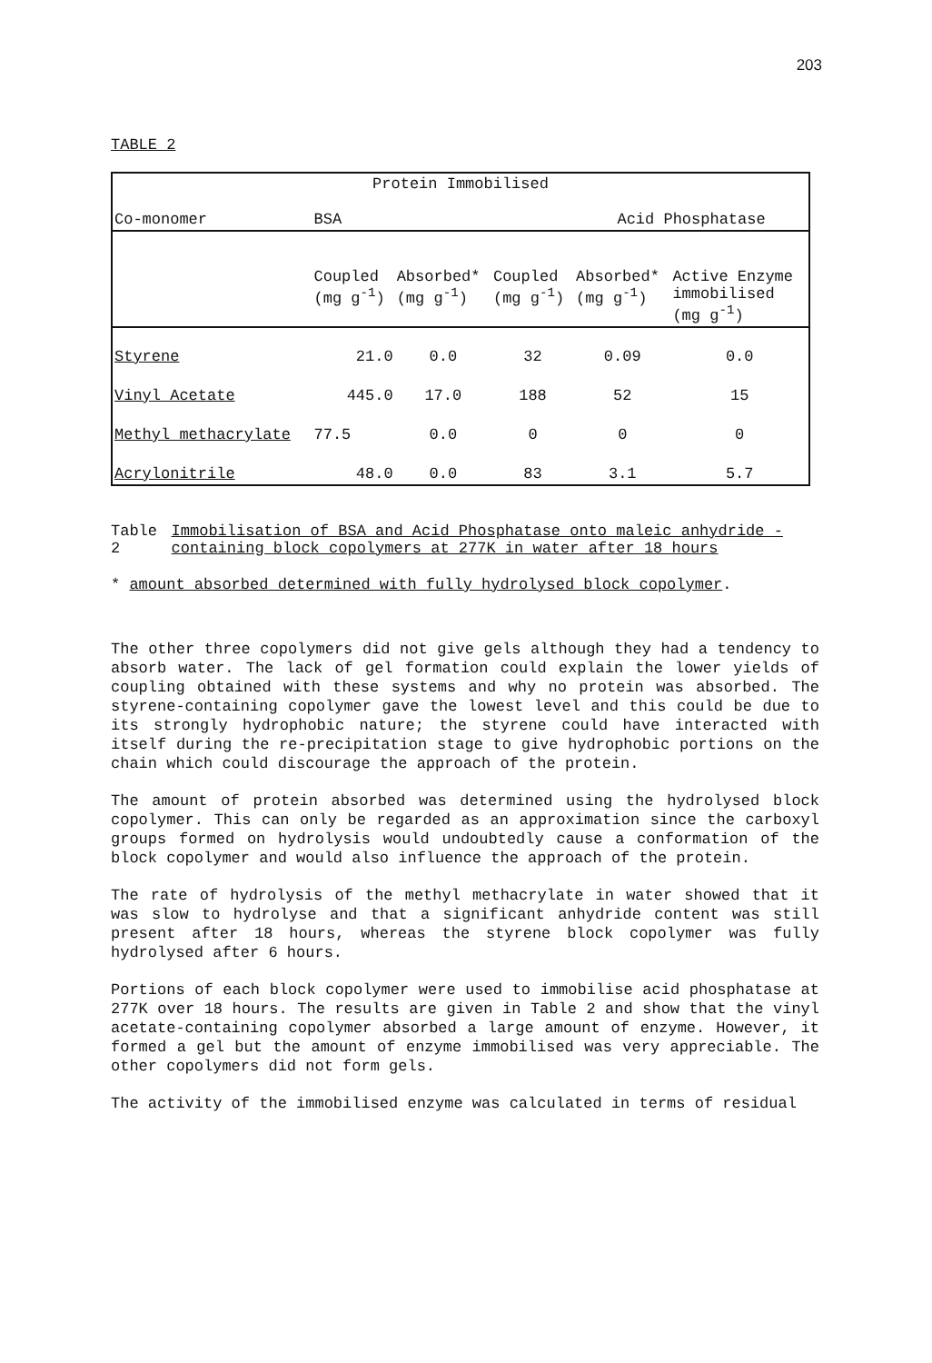203
TABLE 2
| Protein Immobilised | | | | | |
| --- | --- | --- | --- | --- | --- |
| Co-monomer | BSA | | | Acid Phosphatase | |
| | Coupled (mg g<sup>-1</sup>) | Absorbed* (mg g<sup>-1</sup>) | Coupled (mg g<sup>-1</sup>) | Absorbed* (mg g<sup>-1</sup>) | Active Enzyme immobilised (mg g<sup>-1</sup>) |
| Styrene | 21.0 | 0.0 | 32 | 0.09 | 0.0 |
| Vinyl Acetate | 445.0 | 17.0 | 188 | 52 | 15 |
| Methyl methacrylate | 77.5 | 0.0 | 0 | 0 | 0 |
| Acrylonitrile | 48.0 | 0.0 | 83 | 3.1 | 5.7 |
Table 2 Immobilisation of BSA and Acid Phosphatase onto maleic anhydride - containing block copolymers at 277K in water after 18 hours
* amount absorbed determined with fully hydrolysed block copolymer.
The other three copolymers did not give gels although they had a tendency to absorb water. The lack of gel formation could explain the lower yields of coupling obtained with these systems and why no protein was absorbed. The styrene-containing copolymer gave the lowest level and this could be due to its strongly hydrophobic nature; the styrene could have interacted with itself during the re-precipitation stage to give hydrophobic portions on the chain which could discourage the approach of the protein.
The amount of protein absorbed was determined using the hydrolysed block copolymer. This can only be regarded as an approximation since the carboxyl groups formed on hydrolysis would undoubtedly cause a conformation of the block copolymer and would also influence the approach of the protein.
The rate of hydrolysis of the methyl methacrylate in water showed that it was slow to hydrolyse and that a significant anhydride content was still present after 18 hours, whereas the styrene block copolymer was fully hydrolysed after 6 hours.
Portions of each block copolymer were used to immobilise acid phosphatase at 277K over 18 hours. The results are given in Table 2 and show that the vinyl acetate-containing copolymer absorbed a large amount of enzyme. However, it formed a gel but the amount of enzyme immobilised was very appreciable. The other copolymers did not form gels.
The activity of the immobilised enzyme was calculated in terms of residual